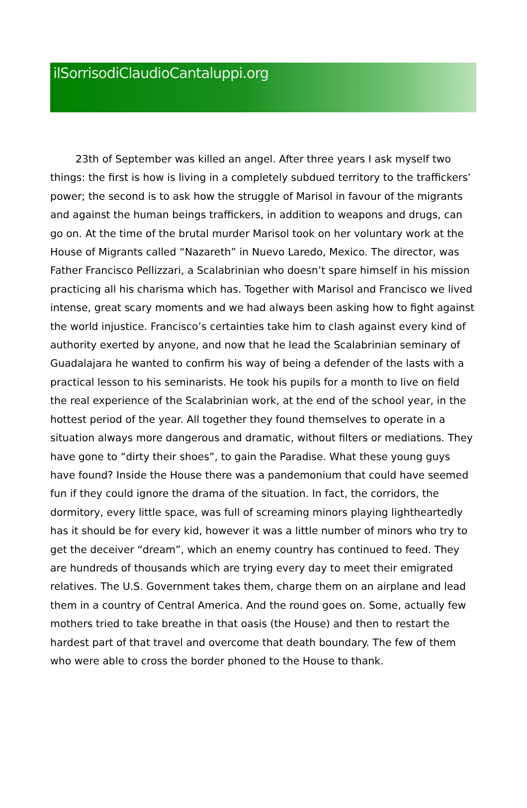ilSorrisodiClaudioCantaluppi.org
23th of September was killed an angel. After three years I ask myself two things: the first is how is living in a completely subdued territory to the traffickers’ power; the second is to ask how the struggle of Marisol in favour of the migrants and against the human beings traffickers, in addition to weapons and drugs, can go on. At the time of the brutal murder Marisol took on her voluntary work at the House of Migrants called “Nazareth” in Nuevo Laredo, Mexico. The director, was Father Francisco Pellizzari, a Scalabrinian who doesn’t spare himself in his mission practicing all his charisma which has. Together with Marisol and Francisco we lived intense, great scary moments and we had always been asking how to fight against the world injustice. Francisco’s certainties take him to clash against every kind of authority exerted by anyone, and now that he lead the Scalabrinian seminary of Guadalajara he wanted to confirm his way of being a defender of the lasts with a practical lesson to his seminarists. He took his pupils for a month to live on field the real experience of the Scalabrinian work, at the end of the school year, in the hottest period of the year. All together they found themselves to operate in a situation always more dangerous and dramatic, without filters or mediations. They have gone to “dirty their shoes”, to gain the Paradise. What these young guys have found? Inside the House there was a pandemonium that could have seemed fun if they could ignore the drama of the situation. In fact, the corridors, the dormitory, every little space, was full of screaming minors playing lightheartedly has it should be for every kid, however it was a little number of minors who try to get the deceiver “dream”, which an enemy country has continued to feed. They are hundreds of thousands which are trying every day to meet their emigrated relatives. The U.S. Government takes them, charge them on an airplane and lead them in a country of Central America. And the round goes on. Some, actually few mothers tried to take breathe in that oasis (the House) and then to restart the hardest part of that travel and overcome that death boundary. The few of them who were able to cross the border phoned to the House to thank.